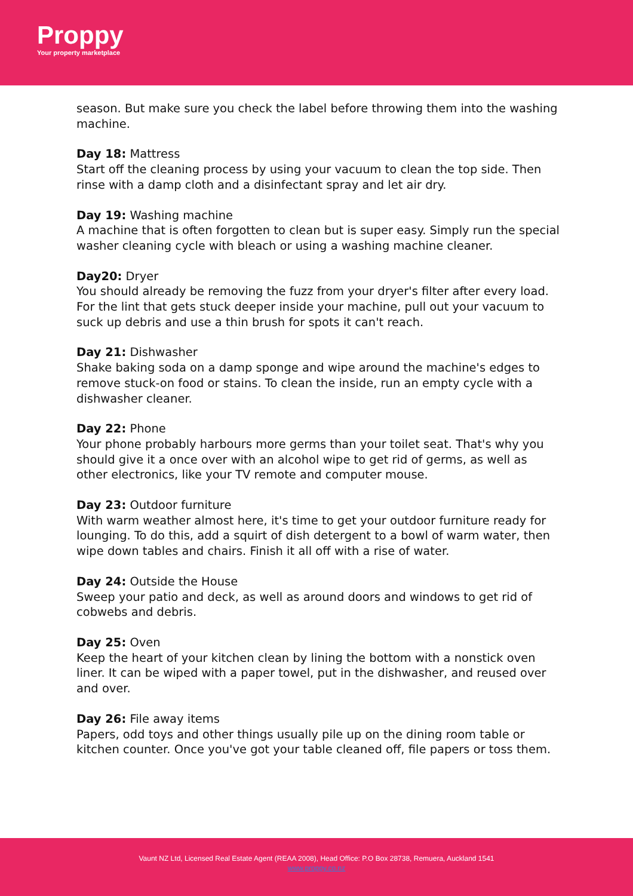Proppy
Your property marketplace
season. But make sure you check the label before throwing them into the washing machine.
Day 18: Mattress
Start off the cleaning process by using your vacuum to clean the top side. Then rinse with a damp cloth and a disinfectant spray and let air dry.
Day 19: Washing machine
A machine that is often forgotten to clean but is super easy. Simply run the special washer cleaning cycle with bleach or using a washing machine cleaner.
Day20: Dryer
You should already be removing the fuzz from your dryer's filter after every load. For the lint that gets stuck deeper inside your machine, pull out your vacuum to suck up debris and use a thin brush for spots it can't reach.
Day 21: Dishwasher
Shake baking soda on a damp sponge and wipe around the machine's edges to remove stuck-on food or stains. To clean the inside, run an empty cycle with a dishwasher cleaner.
Day 22: Phone
Your phone probably harbours more germs than your toilet seat. That's why you should give it a once over with an alcohol wipe to get rid of germs, as well as other electronics, like your TV remote and computer mouse.
Day 23: Outdoor furniture
With warm weather almost here, it's time to get your outdoor furniture ready for lounging. To do this, add a squirt of dish detergent to a bowl of warm water, then wipe down tables and chairs. Finish it all off with a rise of water.
Day 24: Outside the House
Sweep your patio and deck, as well as around doors and windows to get rid of cobwebs and debris.
Day 25: Oven
Keep the heart of your kitchen clean by lining the bottom with a nonstick oven liner. It can be wiped with a paper towel, put in the dishwasher, and reused over and over.
Day 26: File away items
Papers, odd toys and other things usually pile up on the dining room table or kitchen counter. Once you've got your table cleaned off, file papers or toss them.
Vaunt NZ Ltd, Licensed Real Estate Agent (REAA 2008), Head Office: P.O Box 28738, Remuera, Auckland 1541
www.proppy.co.nz